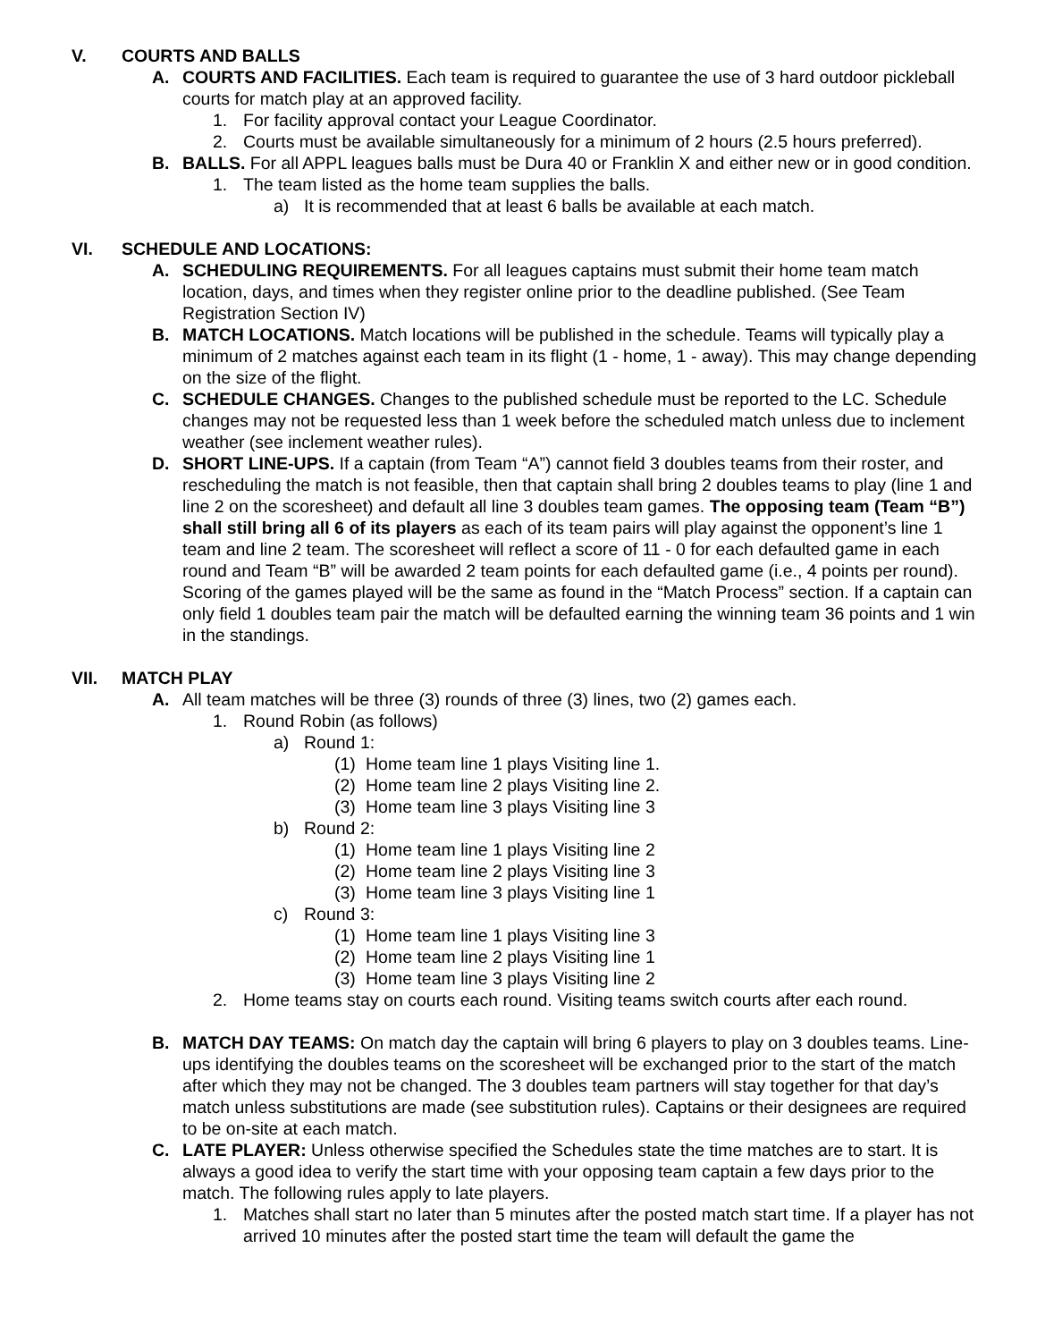V. COURTS AND BALLS
A. COURTS AND FACILITIES. Each team is required to guarantee the use of 3 hard outdoor pickleball courts for match play at an approved facility.
1. For facility approval contact your League Coordinator.
2. Courts must be available simultaneously for a minimum of 2 hours (2.5 hours preferred).
B. BALLS. For all APPL leagues balls must be Dura 40 or Franklin X and either new or in good condition.
1. The team listed as the home team supplies the balls.
a) It is recommended that at least 6 balls be available at each match.
VI. SCHEDULE AND LOCATIONS:
A. SCHEDULING REQUIREMENTS. For all leagues captains must submit their home team match location, days, and times when they register online prior to the deadline published. (See Team Registration Section IV)
B. MATCH LOCATIONS. Match locations will be published in the schedule. Teams will typically play a minimum of 2 matches against each team in its flight (1 - home, 1 - away). This may change depending on the size of the flight.
C. SCHEDULE CHANGES. Changes to the published schedule must be reported to the LC. Schedule changes may not be requested less than 1 week before the scheduled match unless due to inclement weather (see inclement weather rules).
D. SHORT LINE-UPS. If a captain (from Team “A”) cannot field 3 doubles teams from their roster, and rescheduling the match is not feasible, then that captain shall bring 2 doubles teams to play (line 1 and line 2 on the scoresheet) and default all line 3 doubles team games. The opposing team (Team “B”) shall still bring all 6 of its players as each of its team pairs will play against the opponent’s line 1 team and line 2 team. The scoresheet will reflect a score of 11 - 0 for each defaulted game in each round and Team “B” will be awarded 2 team points for each defaulted game (i.e., 4 points per round). Scoring of the games played will be the same as found in the “Match Process” section. If a captain can only field 1 doubles team pair the match will be defaulted earning the winning team 36 points and 1 win in the standings.
VII. MATCH PLAY
A. All team matches will be three (3) rounds of three (3) lines, two (2) games each.
1. Round Robin (as follows)
a) Round 1:
(1) Home team line 1 plays Visiting line 1.
(2) Home team line 2 plays Visiting line 2.
(3) Home team line 3 plays Visiting line 3
b) Round 2:
(1) Home team line 1 plays Visiting line 2
(2) Home team line 2 plays Visiting line 3
(3) Home team line 3 plays Visiting line 1
c) Round 3:
(1) Home team line 1 plays Visiting line 3
(2) Home team line 2 plays Visiting line 1
(3) Home team line 3 plays Visiting line 2
2. Home teams stay on courts each round. Visiting teams switch courts after each round.
B. MATCH DAY TEAMS: On match day the captain will bring 6 players to play on 3 doubles teams. Line-ups identifying the doubles teams on the scoresheet will be exchanged prior to the start of the match after which they may not be changed. The 3 doubles team partners will stay together for that day’s match unless substitutions are made (see substitution rules). Captains or their designees are required to be on-site at each match.
C. LATE PLAYER: Unless otherwise specified the Schedules state the time matches are to start. It is always a good idea to verify the start time with your opposing team captain a few days prior to the match. The following rules apply to late players.
1. Matches shall start no later than 5 minutes after the posted match start time. If a player has not arrived 10 minutes after the posted start time the team will default the game the